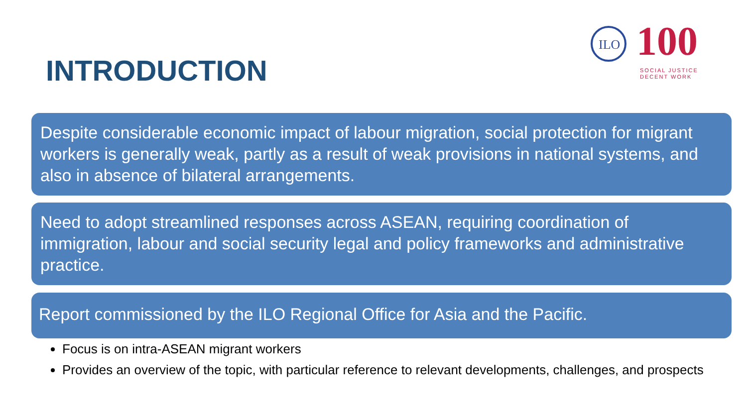INTRODUCTION
ILO
100
SOCIAL JUSTICE
DECENT WORK
Despite considerable economic impact of labour migration, social protection for migrant workers is generally weak, partly as a result of weak provisions in national systems, and also in absence of bilateral arrangements.
Need to adopt streamlined responses across ASEAN, requiring coordination of immigration, labour and social security legal and policy frameworks and administrative practice.
Report commissioned by the ILO Regional Office for Asia and the Pacific.
Focus is on intra-ASEAN migrant workers
Provides an overview of the topic, with particular reference to relevant developments, challenges, and prospects